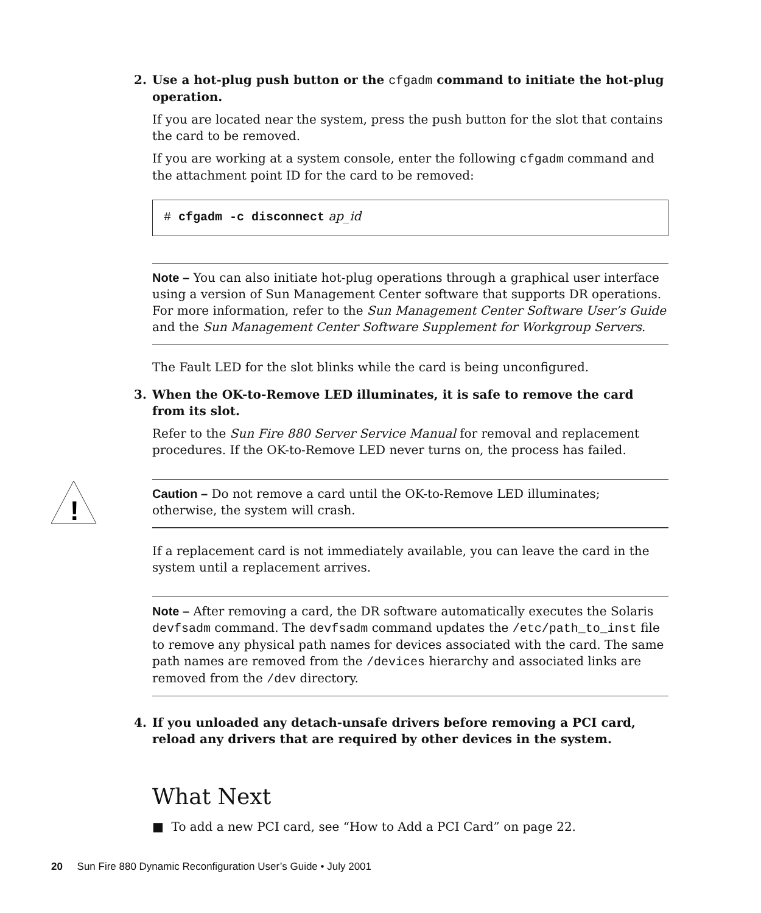2. Use a hot-plug push button or the cfgadm command to initiate the hot-plug operation.
If you are located near the system, press the push button for the slot that contains the card to be removed.
If you are working at a system console, enter the following cfgadm command and the attachment point ID for the card to be removed:
# cfgadm -c disconnect ap_id
Note – You can also initiate hot-plug operations through a graphical user interface using a version of Sun Management Center software that supports DR operations. For more information, refer to the Sun Management Center Software User’s Guide and the Sun Management Center Software Supplement for Workgroup Servers.
The Fault LED for the slot blinks while the card is being unconfigured.
3. When the OK-to-Remove LED illuminates, it is safe to remove the card from its slot.
Refer to the Sun Fire 880 Server Service Manual for removal and replacement procedures. If the OK-to-Remove LED never turns on, the process has failed.
!
Caution – Do not remove a card until the OK-to-Remove LED illuminates; otherwise, the system will crash.
If a replacement card is not immediately available, you can leave the card in the system until a replacement arrives.
Note – After removing a card, the DR software automatically executes the Solaris devfsadm command. The devfsadm command updates the /etc/path_to_inst file to remove any physical path names for devices associated with the card. The same path names are removed from the /devices hierarchy and associated links are removed from the /dev directory.
4. If you unloaded any detach-unsafe drivers before removing a PCI card, reload any drivers that are required by other devices in the system.
What Next
■ To add a new PCI card, see “How to Add a PCI Card” on page 22.
20 Sun Fire 880 Dynamic Reconfiguration User’s Guide • July 2001